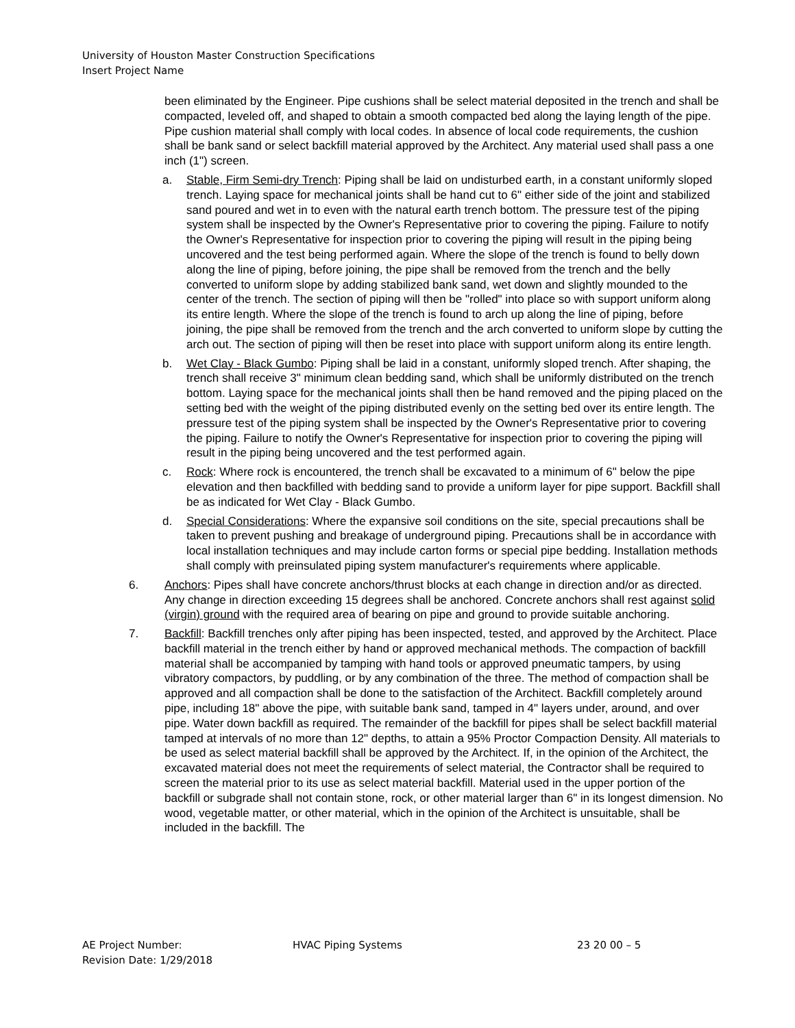University of Houston Master Construction Specifications
Insert Project Name
been eliminated by the Engineer. Pipe cushions shall be select material deposited in the trench and shall be compacted, leveled off, and shaped to obtain a smooth compacted bed along the laying length of the pipe. Pipe cushion material shall comply with local codes. In absence of local code requirements, the cushion shall be bank sand or select backfill material approved by the Architect. Any material used shall pass a one inch (1") screen.
a. Stable, Firm Semi-dry Trench: Piping shall be laid on undisturbed earth, in a constant uniformly sloped trench. Laying space for mechanical joints shall be hand cut to 6" either side of the joint and stabilized sand poured and wet in to even with the natural earth trench bottom. The pressure test of the piping system shall be inspected by the Owner's Representative prior to covering the piping. Failure to notify the Owner's Representative for inspection prior to covering the piping will result in the piping being uncovered and the test being performed again. Where the slope of the trench is found to belly down along the line of piping, before joining, the pipe shall be removed from the trench and the belly converted to uniform slope by adding stabilized bank sand, wet down and slightly mounded to the center of the trench. The section of piping will then be "rolled" into place so with support uniform along its entire length. Where the slope of the trench is found to arch up along the line of piping, before joining, the pipe shall be removed from the trench and the arch converted to uniform slope by cutting the arch out. The section of piping will then be reset into place with support uniform along its entire length.
b. Wet Clay - Black Gumbo: Piping shall be laid in a constant, uniformly sloped trench. After shaping, the trench shall receive 3" minimum clean bedding sand, which shall be uniformly distributed on the trench bottom. Laying space for the mechanical joints shall then be hand removed and the piping placed on the setting bed with the weight of the piping distributed evenly on the setting bed over its entire length. The pressure test of the piping system shall be inspected by the Owner's Representative prior to covering the piping. Failure to notify the Owner's Representative for inspection prior to covering the piping will result in the piping being uncovered and the test performed again.
c. Rock: Where rock is encountered, the trench shall be excavated to a minimum of 6" below the pipe elevation and then backfilled with bedding sand to provide a uniform layer for pipe support. Backfill shall be as indicated for Wet Clay - Black Gumbo.
d. Special Considerations: Where the expansive soil conditions on the site, special precautions shall be taken to prevent pushing and breakage of underground piping. Precautions shall be in accordance with local installation techniques and may include carton forms or special pipe bedding. Installation methods shall comply with preinsulated piping system manufacturer's requirements where applicable.
6. Anchors: Pipes shall have concrete anchors/thrust blocks at each change in direction and/or as directed. Any change in direction exceeding 15 degrees shall be anchored. Concrete anchors shall rest against solid (virgin) ground with the required area of bearing on pipe and ground to provide suitable anchoring.
7. Backfill: Backfill trenches only after piping has been inspected, tested, and approved by the Architect. Place backfill material in the trench either by hand or approved mechanical methods. The compaction of backfill material shall be accompanied by tamping with hand tools or approved pneumatic tampers, by using vibratory compactors, by puddling, or by any combination of the three. The method of compaction shall be approved and all compaction shall be done to the satisfaction of the Architect. Backfill completely around pipe, including 18" above the pipe, with suitable bank sand, tamped in 4" layers under, around, and over pipe. Water down backfill as required. The remainder of the backfill for pipes shall be select backfill material tamped at intervals of no more than 12" depths, to attain a 95% Proctor Compaction Density. All materials to be used as select material backfill shall be approved by the Architect. If, in the opinion of the Architect, the excavated material does not meet the requirements of select material, the Contractor shall be required to screen the material prior to its use as select material backfill. Material used in the upper portion of the backfill or subgrade shall not contain stone, rock, or other material larger than 6" in its longest dimension. No wood, vegetable matter, or other material, which in the opinion of the Architect is unsuitable, shall be included in the backfill. The
AE Project Number:
Revision Date: 1/29/2018
HVAC Piping Systems 23 20 00 – 5